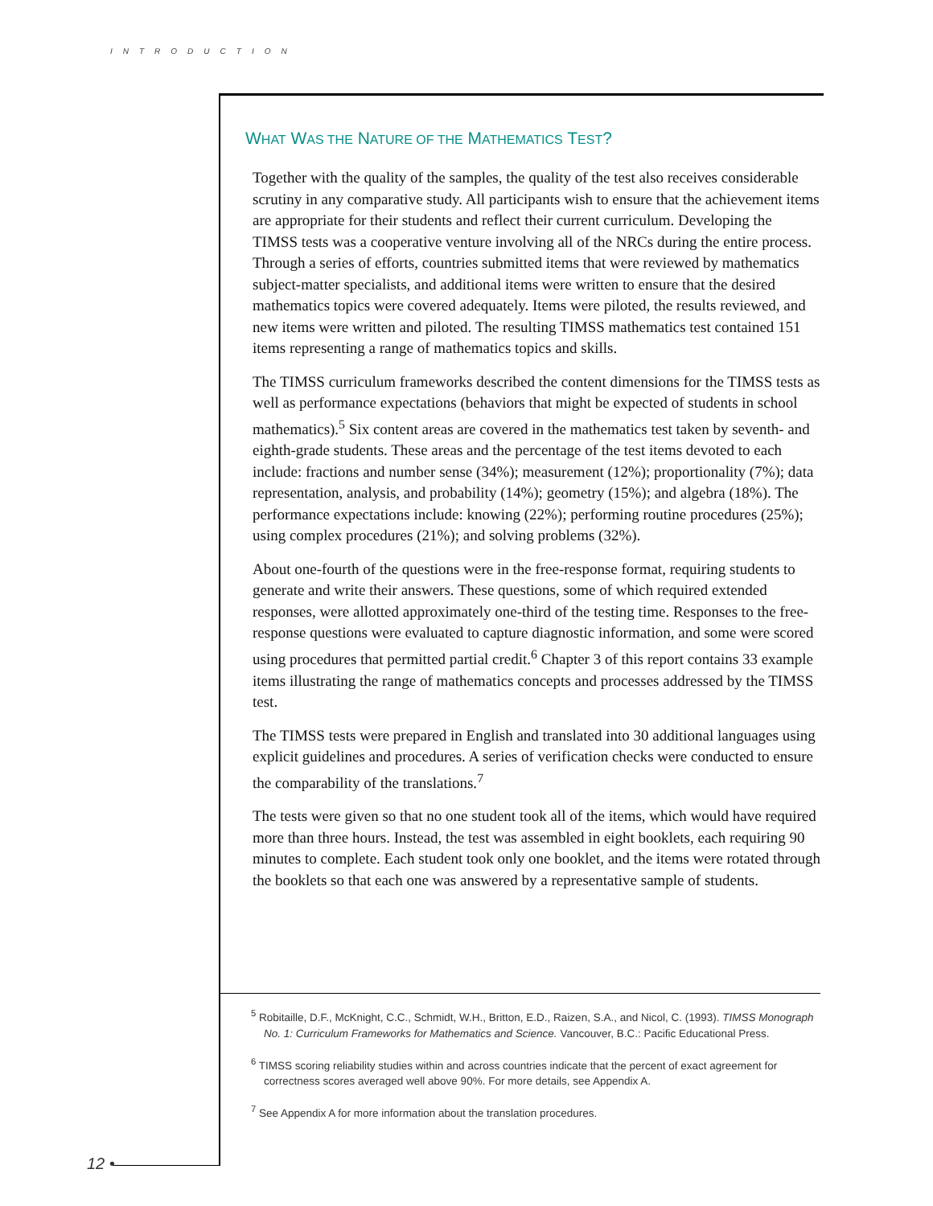INTRODUCTION
WHAT WAS THE NATURE OF THE MATHEMATICS TEST?
Together with the quality of the samples, the quality of the test also receives considerable scrutiny in any comparative study. All participants wish to ensure that the achievement items are appropriate for their students and reflect their current curriculum. Developing the TIMSS tests was a cooperative venture involving all of the NRCs during the entire process. Through a series of efforts, countries submitted items that were reviewed by mathematics subject-matter specialists, and additional items were written to ensure that the desired mathematics topics were covered adequately. Items were piloted, the results reviewed, and new items were written and piloted. The resulting TIMSS mathematics test contained 151 items representing a range of mathematics topics and skills.
The TIMSS curriculum frameworks described the content dimensions for the TIMSS tests as well as performance expectations (behaviors that might be expected of students in school mathematics).<sup>5</sup> Six content areas are covered in the mathematics test taken by seventh- and eighth-grade students. These areas and the percentage of the test items devoted to each include: fractions and number sense (34%); measurement (12%); proportionality (7%); data representation, analysis, and probability (14%); geometry (15%); and algebra (18%). The performance expectations include: knowing (22%); performing routine procedures (25%); using complex procedures (21%); and solving problems (32%).
About one-fourth of the questions were in the free-response format, requiring students to generate and write their answers. These questions, some of which required extended responses, were allotted approximately one-third of the testing time. Responses to the free-response questions were evaluated to capture diagnostic information, and some were scored using procedures that permitted partial credit.<sup>6</sup> Chapter 3 of this report contains 33 example items illustrating the range of mathematics concepts and processes addressed by the TIMSS test.
The TIMSS tests were prepared in English and translated into 30 additional languages using explicit guidelines and procedures. A series of verification checks were conducted to ensure the comparability of the translations.<sup>7</sup>
The tests were given so that no one student took all of the items, which would have required more than three hours. Instead, the test was assembled in eight booklets, each requiring 90 minutes to complete. Each student took only one booklet, and the items were rotated through the booklets so that each one was answered by a representative sample of students.
<sup>5</sup> Robitaille, D.F., McKnight, C.C., Schmidt, W.H., Britton, E.D., Raizen, S.A., and Nicol, C. (1993). TIMSS Monograph No. 1: Curriculum Frameworks for Mathematics and Science. Vancouver, B.C.: Pacific Educational Press.
<sup>6</sup> TIMSS scoring reliability studies within and across countries indicate that the percent of exact agreement for correctness scores averaged well above 90%. For more details, see Appendix A.
<sup>7</sup> See Appendix A for more information about the translation procedures.
12 •